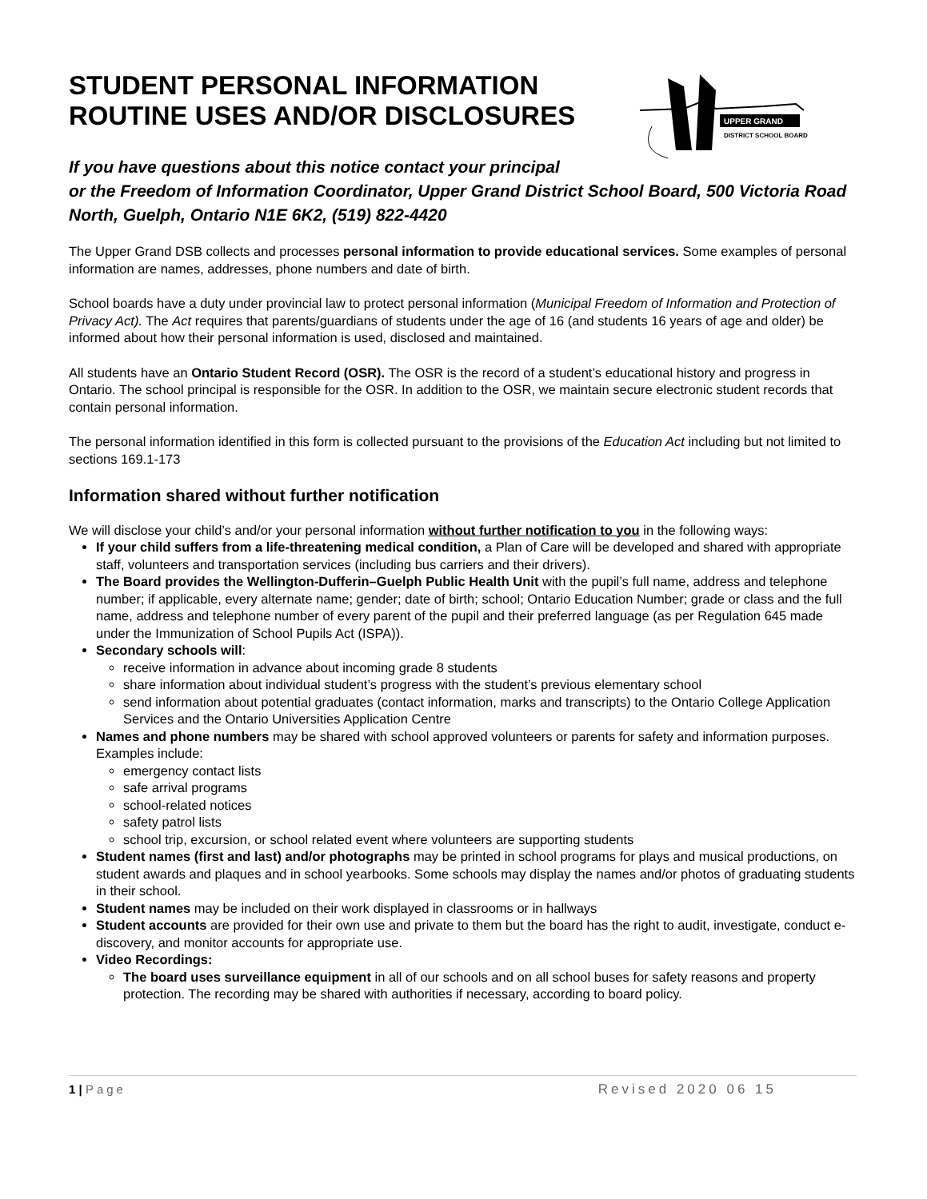UPPER GRAND
DISTRICT SCHOOL BOARD
STUDENT PERSONAL INFORMATION
ROUTINE USES AND/OR DISCLOSURES
If you have questions about this notice contact your principal
or the Freedom of Information Coordinator, Upper Grand District School Board, 500 Victoria Road North, Guelph, Ontario N1E 6K2, (519) 822-4420
The Upper Grand DSB collects and processes personal information to provide educational services. Some examples of personal information are names, addresses, phone numbers and date of birth.
School boards have a duty under provincial law to protect personal information (Municipal Freedom of Information and Protection of Privacy Act). The Act requires that parents/guardians of students under the age of 16 (and students 16 years of age and older) be informed about how their personal information is used, disclosed and maintained.
All students have an Ontario Student Record (OSR). The OSR is the record of a student’s educational history and progress in Ontario. The school principal is responsible for the OSR. In addition to the OSR, we maintain secure electronic student records that contain personal information.
The personal information identified in this form is collected pursuant to the provisions of the Education Act including but not limited to sections 169.1-173
Information shared without further notification
We will disclose your child’s and/or your personal information without further notification to you in the following ways:
If your child suffers from a life-threatening medical condition, a Plan of Care will be developed and shared with appropriate staff, volunteers and transportation services (including bus carriers and their drivers).
The Board provides the Wellington-Dufferin–Guelph Public Health Unit with the pupil’s full name, address and telephone number; if applicable, every alternate name; gender; date of birth; school; Ontario Education Number; grade or class and the full name, address and telephone number of every parent of the pupil and their preferred language (as per Regulation 645 made under the Immunization of School Pupils Act (ISPA)).
Secondary schools will:
receive information in advance about incoming grade 8 students
share information about individual student’s progress with the student’s previous elementary school
send information about potential graduates (contact information, marks and transcripts) to the Ontario College Application Services and the Ontario Universities Application Centre
Names and phone numbers may be shared with school approved volunteers or parents for safety and information purposes. Examples include:
emergency contact lists
safe arrival programs
school-related notices
safety patrol lists
school trip, excursion, or school related event where volunteers are supporting students
Student names (first and last) and/or photographs may be printed in school programs for plays and musical productions, on student awards and plaques and in school yearbooks. Some schools may display the names and/or photos of graduating students in their school.
Student names may be included on their work displayed in classrooms or in hallways
Student accounts are provided for their own use and private to them but the board has the right to audit, investigate, conduct e-discovery, and monitor accounts for appropriate use.
Video Recordings:
The board uses surveillance equipment in all of our schools and on all school buses for safety reasons and property protection. The recording may be shared with authorities if necessary, according to board policy.
1 | Page Revised 2020 06 15